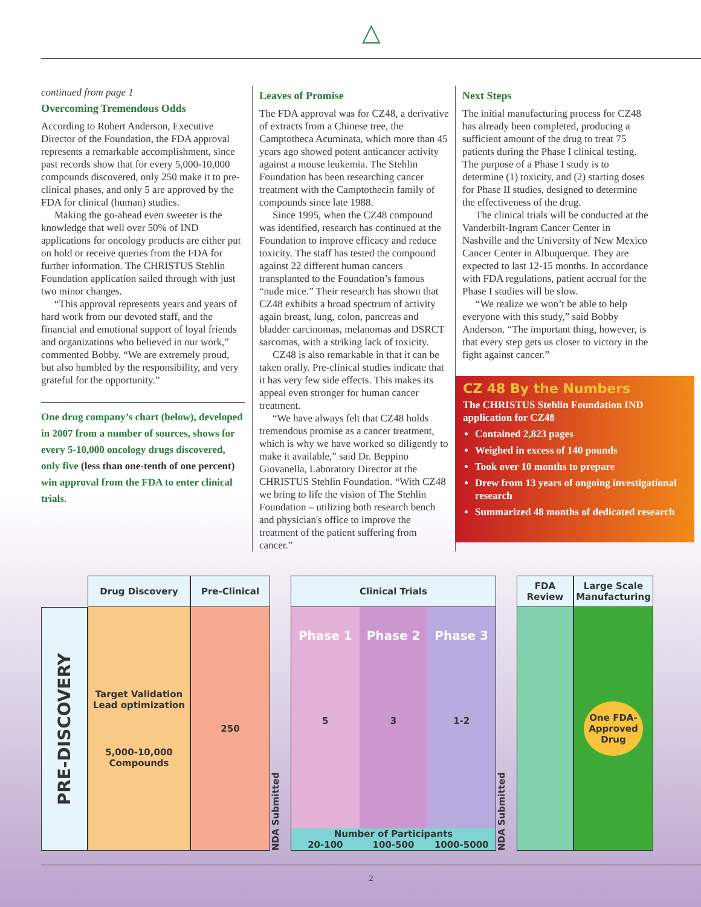△
continued from page 1
Overcoming Tremendous Odds
According to Robert Anderson, Executive Director of the Foundation, the FDA approval represents a remarkable accomplishment, since past records show that for every 5,000-10,000 compounds discovered, only 250 make it to pre-clinical phases, and only 5 are approved by the FDA for clinical (human) studies.
Making the go-ahead even sweeter is the knowledge that well over 50% of IND applications for oncology products are either put on hold or receive queries from the FDA for further information. The CHRISTUS Stehlin Foundation application sailed through with just two minor changes.
“This approval represents years and years of hard work from our devoted staff, and the financial and emotional support of loyal friends and organizations who believed in our work,” commented Bobby. “We are extremely proud, but also humbled by the responsibility, and very grateful for the opportunity.”
One drug company’s chart (below), developed in 2007 from a number of sources, shows for every 5-10,000 oncology drugs discovered, only five (less than one-tenth of one percent) win approval from the FDA to enter clinical trials.
Leaves of Promise
The FDA approval was for CZ48, a derivative of extracts from a Chinese tree, the Camptotheca Acuminata, which more than 45 years ago showed potent anticancer activity against a mouse leukemia. The Stehlin Foundation has been researching cancer treatment with the Camptothecin family of compounds since late 1988.
Since 1995, when the CZ48 compound was identified, research has continued at the Foundation to improve efficacy and reduce toxicity. The staff has tested the compound against 22 different human cancers transplanted to the Foundation’s famous “nude mice.” Their research has shown that CZ48 exhibits a broad spectrum of activity again breast, lung, colon, pancreas and bladder carcinomas, melanomas and DSRCT sarcomas, with a striking lack of toxicity.
CZ48 is also remarkable in that it can be taken orally. Pre-clinical studies indicate that it has very few side effects. This makes its appeal even stronger for human cancer treatment.
“We have always felt that CZ48 holds tremendous promise as a cancer treatment, which is why we have worked so diligently to make it available,” said Dr. Beppino Giovanella, Laboratory Director at the CHRISTUS Stehlin Foundation. “With CZ48 we bring to life the vision of The Stehlin Foundation – utilizing both research bench and physician's office to improve the treatment of the patient suffering from cancer.”
Next Steps
The initial manufacturing process for CZ48 has already been completed, producing a sufficient amount of the drug to treat 75 patients during the Phase I clinical testing. The purpose of a Phase I study is to determine (1) toxicity, and (2) starting doses for Phase II studies, designed to determine the effectiveness of the drug.
The clinical trials will be conducted at the Vanderbilt-Ingram Cancer Center in Nashville and the University of New Mexico Cancer Center in Albuquerque. They are expected to last 12-15 months. In accordance with FDA regulations, patient accrual for the Phase I studies will be slow.
“We realize we won’t be able to help everyone with this study,” said Bobby Anderson. “The important thing, however, is that every step gets us closer to victory in the fight against cancer.”
CZ 48 By the Numbers
The CHRISTUS Stehlin Foundation IND application for CZ48
Contained 2,823 pages
Weighed in excess of 140 pounds
Took over 10 months to prepare
Drew from 13 years of ongoing investigational research
Summarized 48 months of dedicated research
PRE-DISCOVERY
Drug Discovery
Target Validation
Lead optimization
5,000-10,000
Compounds
Pre-Clinical
250
NDA Submitted
Clinical Trials
Phase 1
5
Phase 2
3
Phase 3
1-2
Number of Participants
20-100 100-500 1000-5000
NDA Submitted
FDA
Review
Large Scale
Manufacturing
One FDA-
Approved
Drug
2